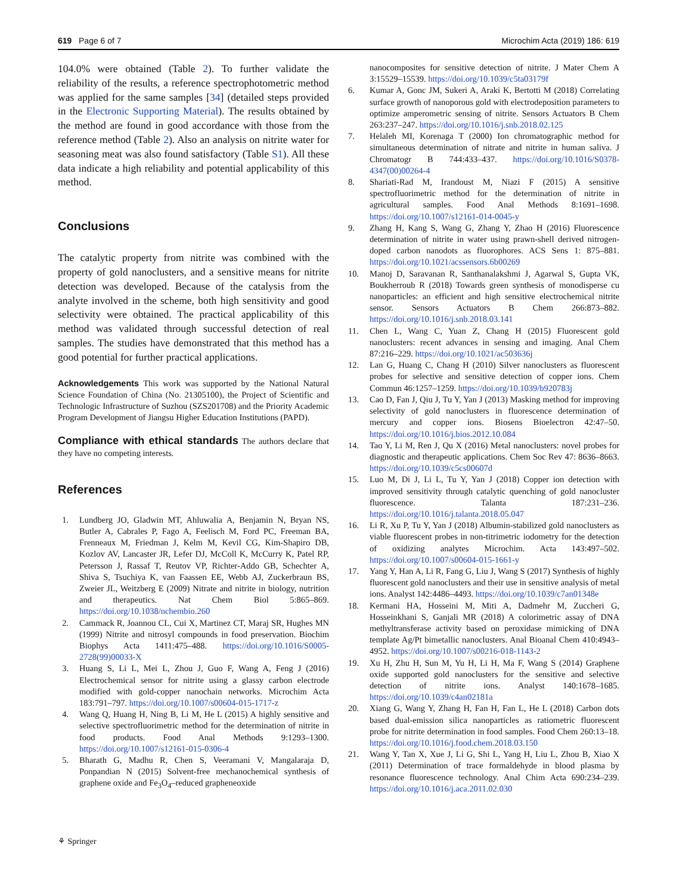619 Page 6 of 7 Microchim Acta (2019) 186: 619
104.0% were obtained (Table 2). To further validate the reliability of the results, a reference spectrophotometric method was applied for the same samples [34] (detailed steps provided in the Electronic Supporting Material). The results obtained by the method are found in good accordance with those from the reference method (Table 2). Also an analysis on nitrite water for seasoning meat was also found satisfactory (Table S1). All these data indicate a high reliability and potential applicability of this method.
Conclusions
The catalytic property from nitrite was combined with the property of gold nanoclusters, and a sensitive means for nitrite detection was developed. Because of the catalysis from the analyte involved in the scheme, both high sensitivity and good selectivity were obtained. The practical applicability of this method was validated through successful detection of real samples. The studies have demonstrated that this method has a good potential for further practical applications.
Acknowledgements This work was supported by the National Natural Science Foundation of China (No. 21305100), the Project of Scientific and Technologic Infrastructure of Suzhou (SZS201708) and the Priority Academic Program Development of Jiangsu Higher Education Institutions (PAPD).
Compliance with ethical standards The authors declare that they have no competing interests.
References
1. Lundberg JO, Gladwin MT, Ahluwalia A, Benjamin N, Bryan NS, Butler A, Cabrales P, Fago A, Feelisch M, Ford PC, Freeman BA, Frenneaux M, Friedman J, Kelm M, Kevil CG, Kim-Shapiro DB, Kozlov AV, Lancaster JR, Lefer DJ, McColl K, McCurry K, Patel RP, Petersson J, Rassaf T, Reutov VP, Richter-Addo GB, Schechter A, Shiva S, Tsuchiya K, van Faassen EE, Webb AJ, Zuckerbraun BS, Zweier JL, Weitzberg E (2009) Nitrate and nitrite in biology, nutrition and therapeutics. Nat Chem Biol 5:865–869. https://doi.org/10.1038/nchembio.260
2. Cammack R, Joannou CL, Cui X, Martinez CT, Maraj SR, Hughes MN (1999) Nitrite and nitrosyl compounds in food preservation. Biochim Biophys Acta 1411:475–488. https://doi.org/10.1016/S0005-2728(99)00033-X
3. Huang S, Li L, Mei L, Zhou J, Guo F, Wang A, Feng J (2016) Electrochemical sensor for nitrite using a glassy carbon electrode modified with gold-copper nanochain networks. Microchim Acta 183:791–797. https://doi.org/10.1007/s00604-015-1717-z
4. Wang Q, Huang H, Ning B, Li M, He L (2015) A highly sensitive and selective spectrofluorimetric method for the determination of nitrite in food products. Food Anal Methods 9:1293–1300. https://doi.org/10.1007/s12161-015-0306-4
5. Bharath G, Madhu R, Chen S, Veeramani V, Mangalaraja D, Ponpandian N (2015) Solvent-free mechanochemical synthesis of graphene oxide and Fe<sub>3</sub>O<sub>4</sub>–reduced grapheneoxide
nanocomposites for sensitive detection of nitrite. J Mater Chem A 3:15529–15539. https://doi.org/10.1039/c5ta03179f
6. Kumar A, Gonc JM, Sukeri A, Araki K, Bertotti M (2018) Correlating surface growth of nanoporous gold with electrodeposition parameters to optimize amperometric sensing of nitrite. Sensors Actuators B Chem 263:237–247. https://doi.org/10.1016/j.snb.2018.02.125
7. Helaleh MI, Korenaga T (2000) Ion chromatographic method for simultaneous determination of nitrate and nitrite in human saliva. J Chromatogr B 744:433–437. https://doi.org/10.1016/S0378-4347(00)00264-4
8. Shariati-Rad M, Irandoust M, Niazi F (2015) A sensitive spectrofluorimetric method for the determination of nitrite in agricultural samples. Food Anal Methods 8:1691–1698. https://doi.org/10.1007/s12161-014-0045-y
9. Zhang H, Kang S, Wang G, Zhang Y, Zhao H (2016) Fluorescence determination of nitrite in water using prawn-shell derived nitrogen-doped carbon nanodots as fluorophores. ACS Sens 1: 875–881. https://doi.org/10.1021/acssensors.6b00269
10. Manoj D, Saravanan R, Santhanalakshmi J, Agarwal S, Gupta VK, Boukherroub R (2018) Towards green synthesis of monodisperse cu nanoparticles: an efficient and high sensitive electrochemical nitrite sensor. Sensors Actuators B Chem 266:873–882. https://doi.org/10.1016/j.snb.2018.03.141
11. Chen L, Wang C, Yuan Z, Chang H (2015) Fluorescent gold nanoclusters: recent advances in sensing and imaging. Anal Chem 87:216–229. https://doi.org/10.1021/ac503636j
12. Lan G, Huang C, Chang H (2010) Silver nanoclusters as fluorescent probes for selective and sensitive detection of copper ions. Chem Commun 46:1257–1259. https://doi.org/10.1039/b920783j
13. Cao D, Fan J, Qiu J, Tu Y, Yan J (2013) Masking method for improving selectivity of gold nanoclusters in fluorescence determination of mercury and copper ions. Biosens Bioelectron 42:47–50. https://doi.org/10.1016/j.bios.2012.10.084
14. Tao Y, Li M, Ren J, Qu X (2016) Metal nanoclusters: novel probes for diagnostic and therapeutic applications. Chem Soc Rev 47: 8636–8663. https://doi.org/10.1039/c5cs00607d
15. Luo M, Di J, Li L, Tu Y, Yan J (2018) Copper ion detection with improved sensitivity through catalytic quenching of gold nanocluster fluorescence. Talanta 187:231–236. https://doi.org/10.1016/j.talanta.2018.05.047
16. Li R, Xu P, Tu Y, Yan J (2018) Albumin-stabilized gold nanoclusters as viable fluorescent probes in non-titrimetric iodometry for the detection of oxidizing analytes Microchim. Acta 143:497–502. https://doi.org/10.1007/s00604-015-1661-y
17. Yang Y, Han A, Li R, Fang G, Liu J, Wang S (2017) Synthesis of highly fluorescent gold nanoclusters and their use in sensitive analysis of metal ions. Analyst 142:4486–4493. https://doi.org/10.1039/c7an01348e
18. Kermani HA, Hosseini M, Miti A, Dadmehr M, Zuccheri G, Hosseinkhani S, Ganjali MR (2018) A colorimetric assay of DNA methyltransferase activity based on peroxidase mimicking of DNA template Ag/Pt bimetallic nanoclusters. Anal Bioanal Chem 410:4943–4952. https://doi.org/10.1007/s00216-018-1143-2
19. Xu H, Zhu H, Sun M, Yu H, Li H, Ma F, Wang S (2014) Graphene oxide supported gold nanoclusters for the sensitive and selective detection of nitrite ions. Analyst 140:1678–1685. https://doi.org/10.1039/c4an02181a
20. Xiang G, Wang Y, Zhang H, Fan H, Fan L, He L (2018) Carbon dots based dual-emission silica nanoparticles as ratiometric fluorescent probe for nitrite determination in food samples. Food Chem 260:13–18. https://doi.org/10.1016/j.food.chem.2018.03.150
21. Wang Y, Tan X, Xue J, Li G, Shi L, Yang H, Liu L, Zhou B, Xiao X (2011) Determination of trace formaldehyde in blood plasma by resonance fluorescence technology. Anal Chim Acta 690:234–239. https://doi.org/10.1016/j.aca.2011.02.030
⚘ Springer